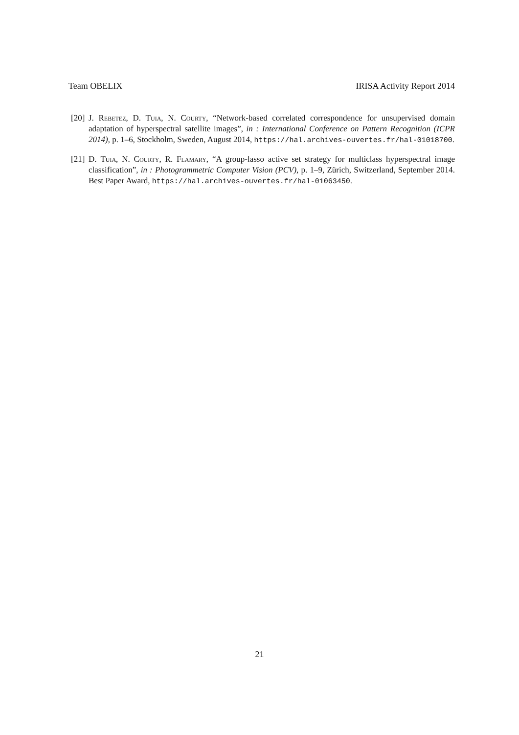Team OBELIX IRISA Activity Report 2014
[20] J. Rebetez, D. Tuia, N. Courty, “Network-based correlated correspondence for unsupervised domain adaptation of hyperspectral satellite images”, in : International Conference on Pattern Recognition (ICPR 2014), p. 1–6, Stockholm, Sweden, August 2014, https://hal.archives-ouvertes.fr/hal-01018700.
[21] D. Tuia, N. Courty, R. Flamary, “A group-lasso active set strategy for multiclass hyperspectral image classification”, in : Photogrammetric Computer Vision (PCV), p. 1–9, Zürich, Switzerland, September 2014. Best Paper Award, https://hal.archives-ouvertes.fr/hal-01063450.
21